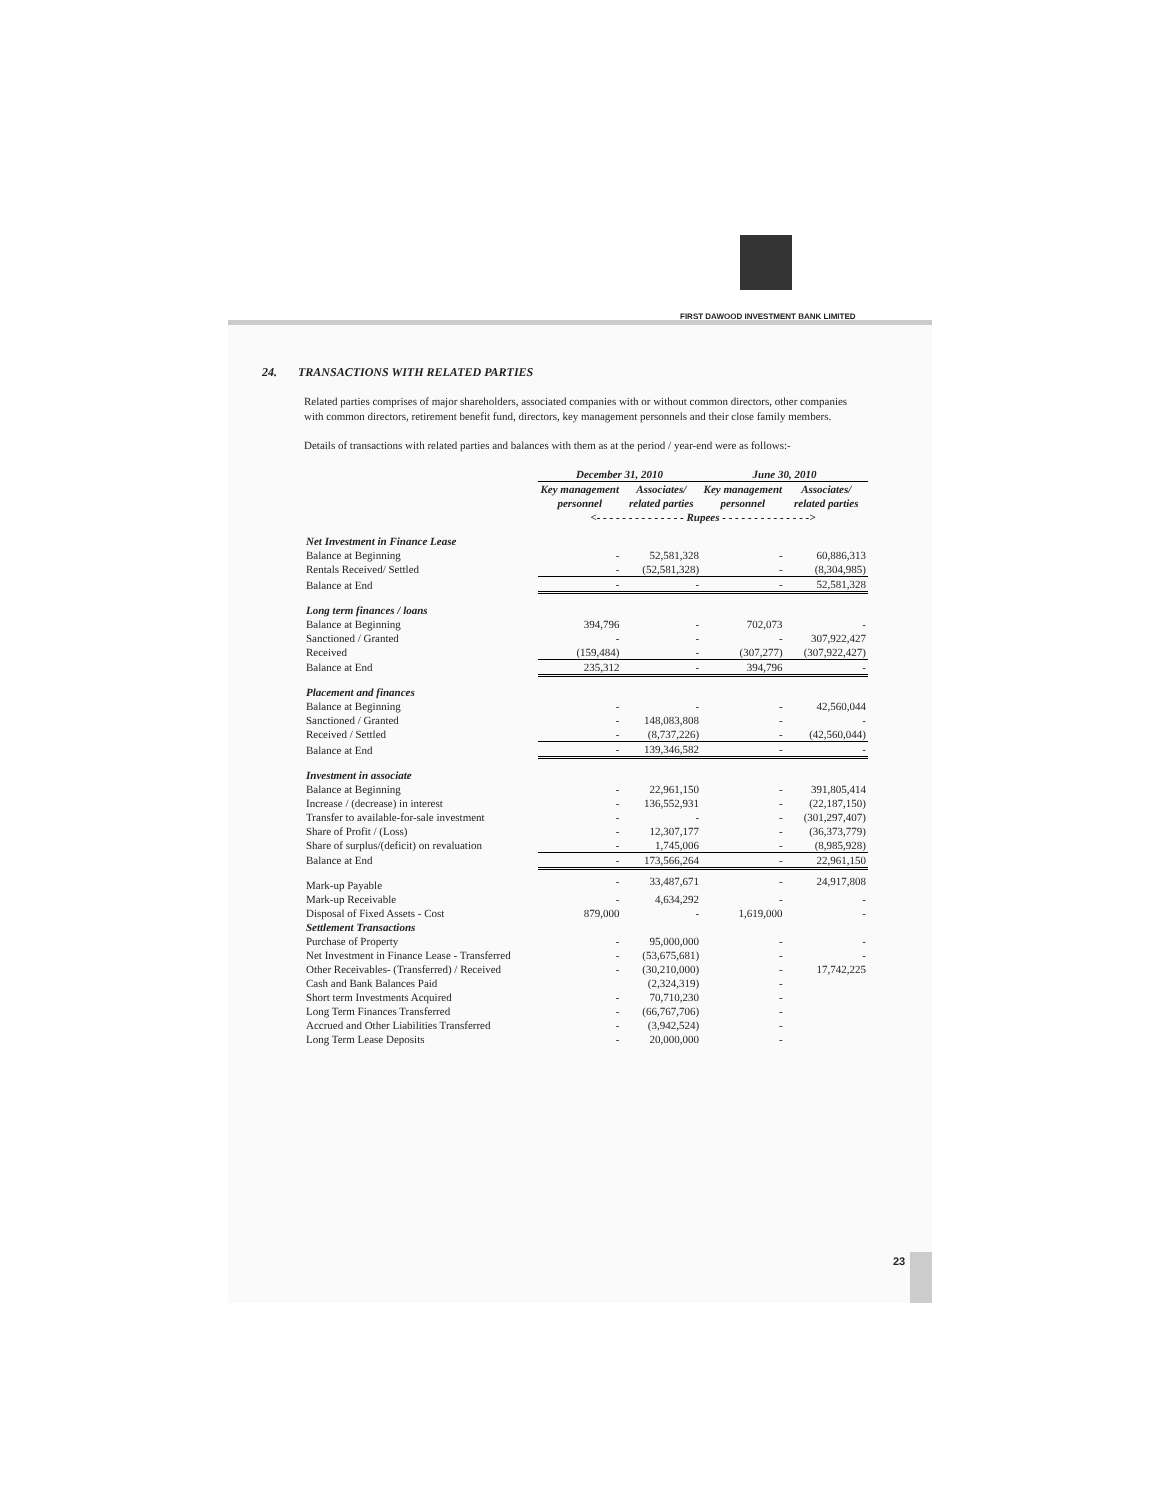FIRST DAWOOD INVESTMENT BANK LIMITED
24. TRANSACTIONS WITH RELATED PARTIES
Related parties comprises of major shareholders, associated companies with or without common directors, other companies with common directors, retirement benefit fund, directors, key management personnels and their close family members.
Details of transactions with related parties and balances with them as at the period / year-end were as follows:-
| | December 31, 2010 | | June 30, 2010 | |
| --- | --- | --- | --- | --- |
| | Key management personnel | Associates/ related parties | Key management personnel | Associates/ related parties |
| | <- - - - - - - - - - - - - - Rupees - - - - - - - - - - - - - -> | | | |
| Net Investment in Finance Lease | | | | |
| Balance at Beginning | - | 52,581,328 | - | 60,886,313 |
| Rentals Received/ Settled | - | (52,581,328) | - | (8,304,985) |
| Balance at End | - | - | - | 52,581,328 |
| Long term finances / loans | | | | |
| Balance at Beginning | 394,796 | - | 702,073 | - |
| Sanctioned / Granted | - | - | - | 307,922,427 |
| Received | (159,484) | - | (307,277) | (307,922,427) |
| Balance at End | 235,312 | - | 394,796 | - |
| Placement and finances | | | | |
| Balance at Beginning | - | - | - | 42,560,044 |
| Sanctioned / Granted | - | 148,083,808 | - | - |
| Received / Settled | - | (8,737,226) | - | (42,560,044) |
| Balance at End | - | 139,346,582 | - | - |
| Investment in associate | | | | |
| Balance at Beginning | - | 22,961,150 | - | 391,805,414 |
| Increase / (decrease) in interest | - | 136,552,931 | - | (22,187,150) |
| Transfer to available-for-sale investment | - | - | - | (301,297,407) |
| Share of Profit / (Loss) | - | 12,307,177 | - | (36,373,779) |
| Share of surplus/(deficit) on revaluation | - | 1,745,006 | - | (8,985,928) |
| Balance at End | - | 173,566,264 | - | 22,961,150 |
| Mark-up Payable | - | 33,487,671 | - | 24,917,808 |
| Mark-up Receivable | - | 4,634,292 | - | - |
| Disposal of Fixed Assets - Cost | 879,000 | - | 1,619,000 | - |
| Settlement Transactions | | | | |
| Purchase of Property | - | 95,000,000 | - | - |
| Net Investment in Finance Lease - Transferred | - | (53,675,681) | - | - |
| Other Receivables- (Transferred) / Received | - | (30,210,000) | - | 17,742,225 |
| Cash and Bank Balances Paid | | (2,324,319) | - | |
| Short term Investments Acquired | - | 70,710,230 | - | |
| Long Term Finances Transferred | - | (66,767,706) | - | |
| Accrued and Other Liabilities Transferred | - | (3,942,524) | - | |
| Long Term Lease Deposits | - | 20,000,000 | - | |
23